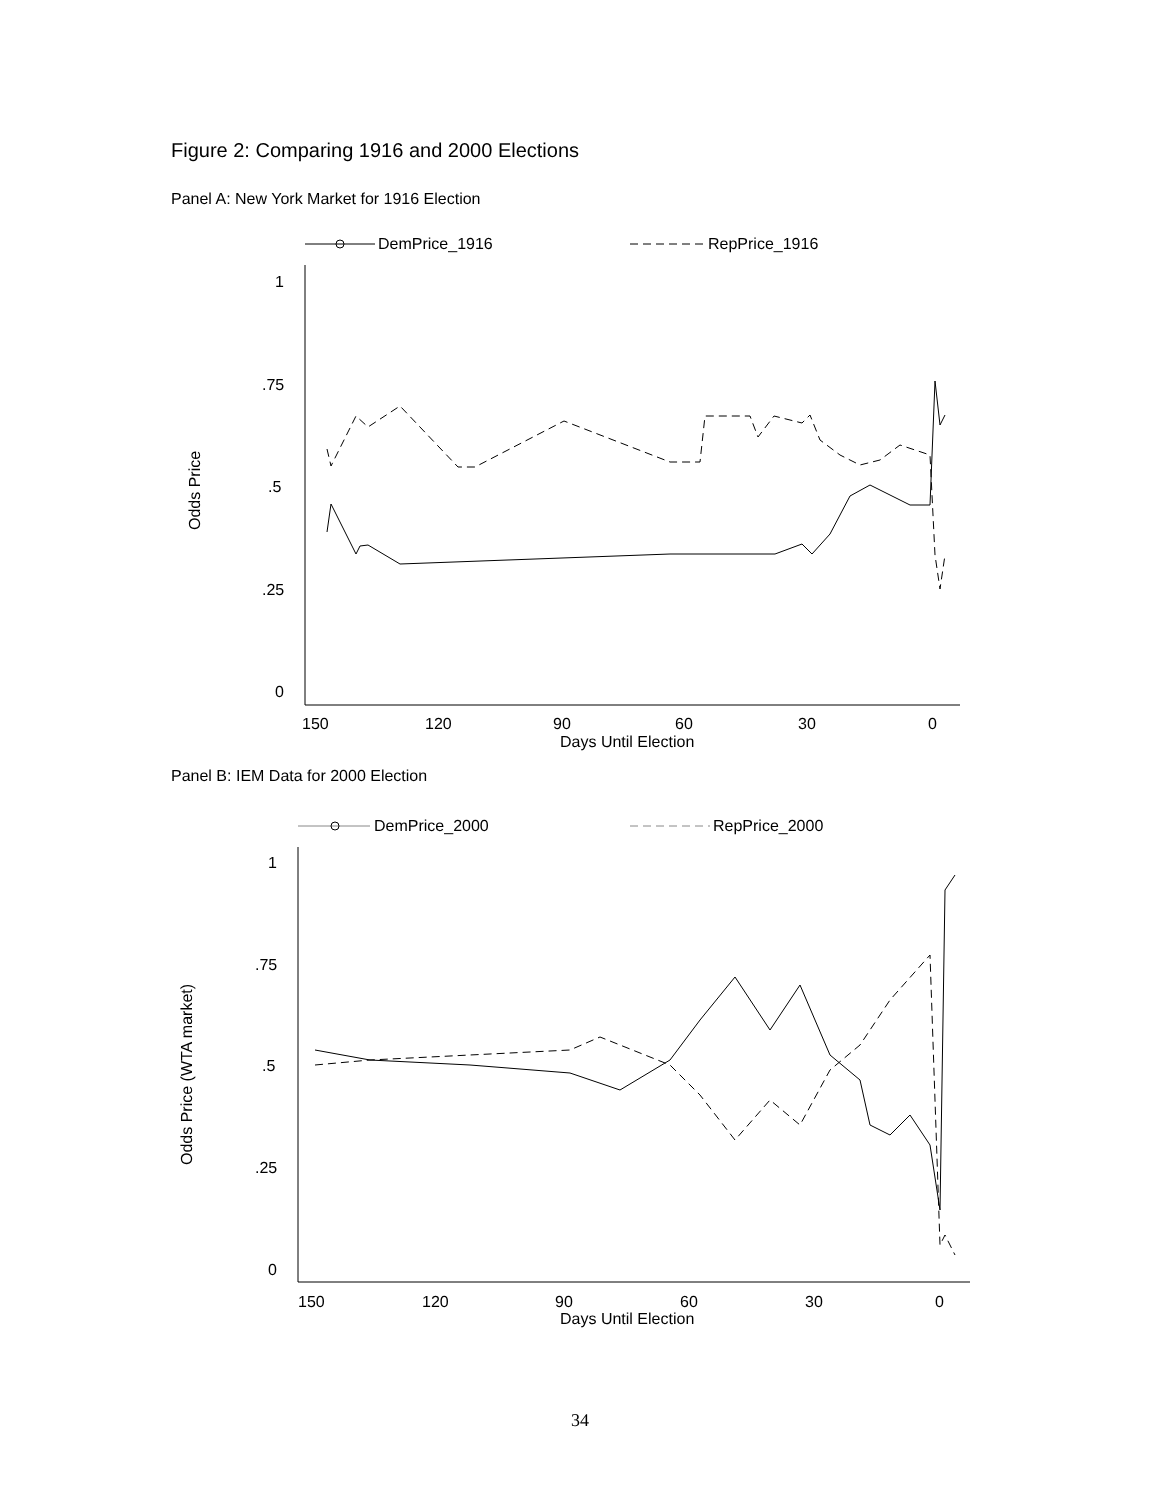Figure 2: Comparing 1916 and 2000 Elections
Panel A: New York Market for 1916 Election
DemPrice_1916
RepPrice_1916
1
.75
.5
.25
0
150
120
90
60
30
0
Days Until Election
Odds Price
Panel B: IEM Data for 2000 Election
DemPrice_2000
RepPrice_2000
1
.75
.5
.25
0
150
120
90
60
30
0
Days Until Election
Odds Price (WTA market)
34